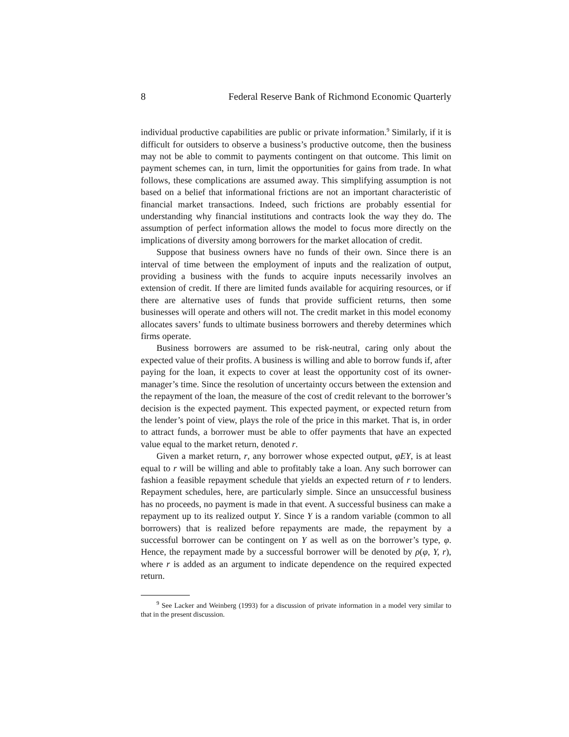8 Federal Reserve Bank of Richmond Economic Quarterly
individual productive capabilities are public or private information.<sup>9</sup> Similarly, if it is difficult for outsiders to observe a business’s productive outcome, then the business may not be able to commit to payments contingent on that outcome. This limit on payment schemes can, in turn, limit the opportunities for gains from trade. In what follows, these complications are assumed away. This simplifying assumption is not based on a belief that informational frictions are not an important characteristic of financial market transactions. Indeed, such frictions are probably essential for understanding why financial institutions and contracts look the way they do. The assumption of perfect information allows the model to focus more directly on the implications of diversity among borrowers for the market allocation of credit.
Suppose that business owners have no funds of their own. Since there is an interval of time between the employment of inputs and the realization of output, providing a business with the funds to acquire inputs necessarily involves an extension of credit. If there are limited funds available for acquiring resources, or if there are alternative uses of funds that provide sufficient returns, then some businesses will operate and others will not. The credit market in this model economy allocates savers’ funds to ultimate business borrowers and thereby determines which firms operate.
Business borrowers are assumed to be risk-neutral, caring only about the expected value of their profits. A business is willing and able to borrow funds if, after paying for the loan, it expects to cover at least the opportunity cost of its owner-manager’s time. Since the resolution of uncertainty occurs between the extension and the repayment of the loan, the measure of the cost of credit relevant to the borrower’s decision is the expected payment. This expected payment, or expected return from the lender’s point of view, plays the role of the price in this market. That is, in order to attract funds, a borrower must be able to offer payments that have an expected value equal to the market return, denoted r.
Given a market return, r, any borrower whose expected output, φEY, is at least equal to r will be willing and able to profitably take a loan. Any such borrower can fashion a feasible repayment schedule that yields an expected return of r to lenders. Repayment schedules, here, are particularly simple. Since an unsuccessful business has no proceeds, no payment is made in that event. A successful business can make a repayment up to its realized output Y. Since Y is a random variable (common to all borrowers) that is realized before repayments are made, the repayment by a successful borrower can be contingent on Y as well as on the borrower’s type, φ. Hence, the repayment made by a successful borrower will be denoted by ρ(φ, Y, r), where r is added as an argument to indicate dependence on the required expected return.
<sup>9</sup> See Lacker and Weinberg (1993) for a discussion of private information in a model very similar to that in the present discussion.